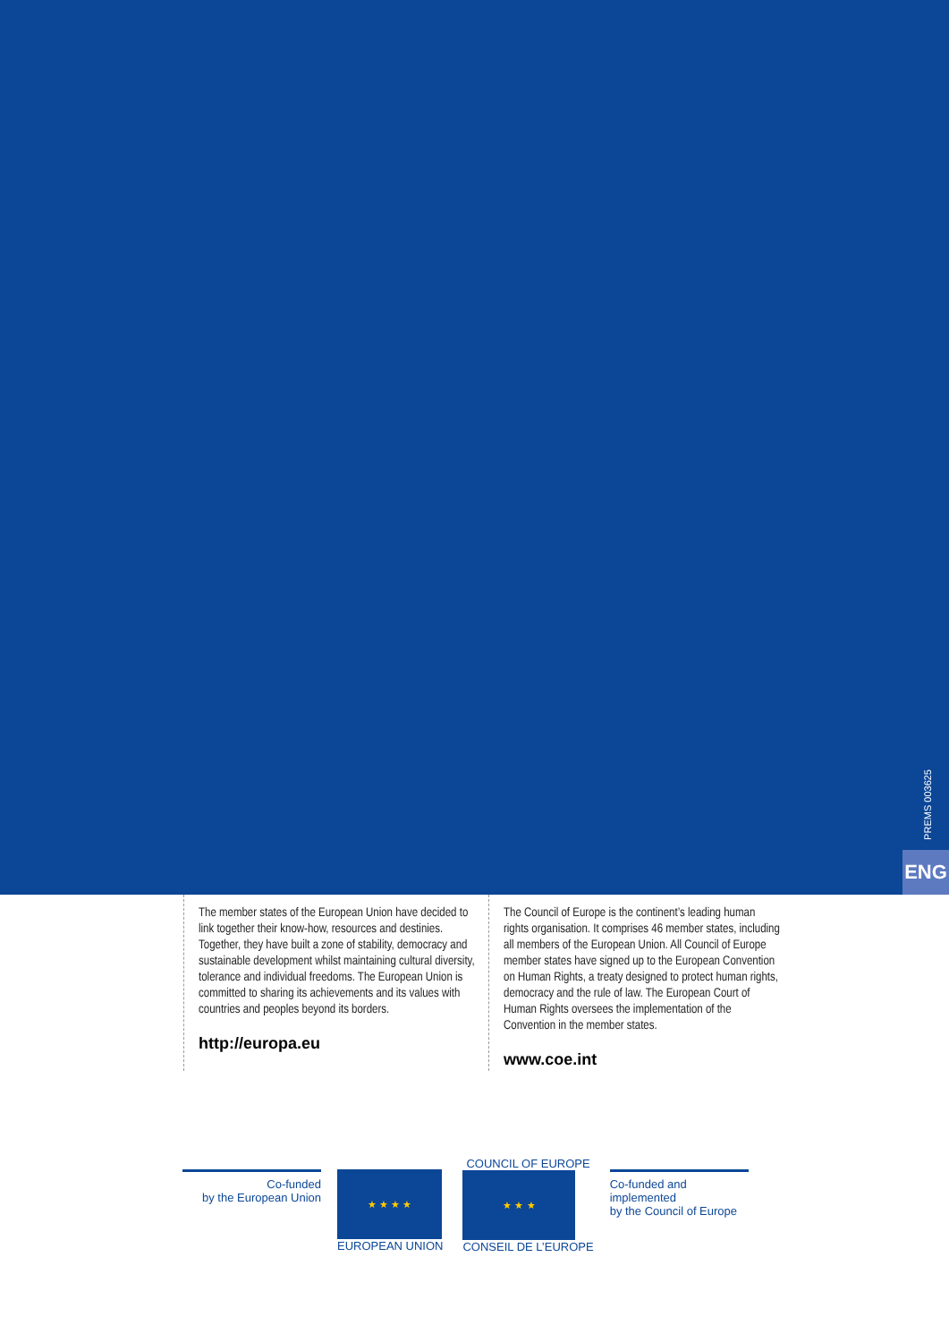PREMS 003625
ENG
The member states of the European Union have decided to link together their know-how, resources and destinies. Together, they have built a zone of stability, democracy and sustainable development whilst maintaining cultural diversity, tolerance and individual freedoms. The European Union is committed to sharing its achievements and its values with countries and peoples beyond its borders.
http://europa.eu
The Council of Europe is the continent’s leading human rights organisation. It comprises 46 member states, including all members of the European Union. All Council of Europe member states have signed up to the European Convention on Human Rights, a treaty designed to protect human rights, democracy and the rule of law. The European Court of Human Rights oversees the implementation of the Convention in the member states.
www.coe.int
Co-funded
by the European Union
★ ★ ★ ★
EUROPEAN UNION
COUNCIL OF EUROPE
★ ★ ★
CONSEIL DE L’EUROPE
Co-funded and implemented
by the Council of Europe